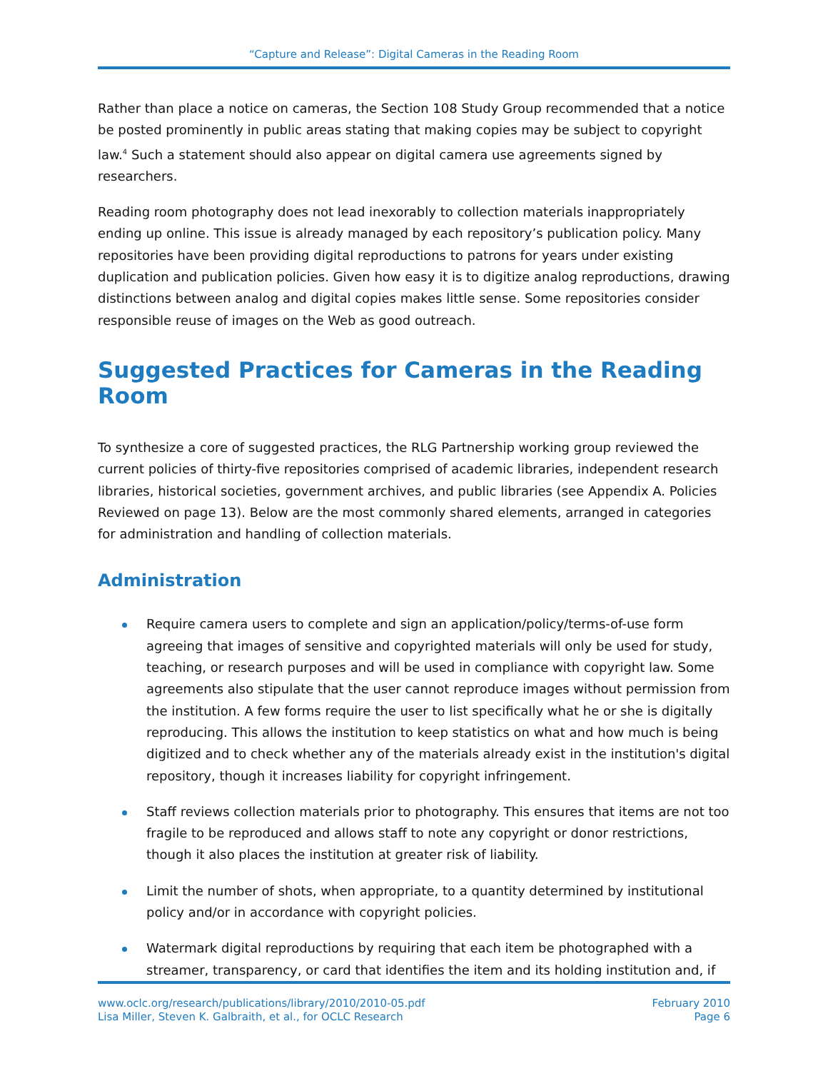“Capture and Release”: Digital Cameras in the Reading Room
Rather than place a notice on cameras, the Section 108 Study Group recommended that a notice be posted prominently in public areas stating that making copies may be subject to copyright law.<sup>4</sup> Such a statement should also appear on digital camera use agreements signed by researchers.
Reading room photography does not lead inexorably to collection materials inappropriately ending up online. This issue is already managed by each repository’s publication policy. Many repositories have been providing digital reproductions to patrons for years under existing duplication and publication policies. Given how easy it is to digitize analog reproductions, drawing distinctions between analog and digital copies makes little sense. Some repositories consider responsible reuse of images on the Web as good outreach.
Suggested Practices for Cameras in the Reading Room
To synthesize a core of suggested practices, the RLG Partnership working group reviewed the current policies of thirty-five repositories comprised of academic libraries, independent research libraries, historical societies, government archives, and public libraries (see Appendix A. Policies Reviewed on page 13). Below are the most commonly shared elements, arranged in categories for administration and handling of collection materials.
Administration
Require camera users to complete and sign an application/policy/terms-of-use form agreeing that images of sensitive and copyrighted materials will only be used for study, teaching, or research purposes and will be used in compliance with copyright law. Some agreements also stipulate that the user cannot reproduce images without permission from the institution. A few forms require the user to list specifically what he or she is digitally reproducing. This allows the institution to keep statistics on what and how much is being digitized and to check whether any of the materials already exist in the institution's digital repository, though it increases liability for copyright infringement.
Staff reviews collection materials prior to photography. This ensures that items are not too fragile to be reproduced and allows staff to note any copyright or donor restrictions, though it also places the institution at greater risk of liability.
Limit the number of shots, when appropriate, to a quantity determined by institutional policy and/or in accordance with copyright policies.
Watermark digital reproductions by requiring that each item be photographed with a streamer, transparency, or card that identifies the item and its holding institution and, if
www.oclc.org/research/publications/library/2010/2010-05.pdf
Lisa Miller, Steven K. Galbraith, et al., for OCLC Research
February 2010
Page 6